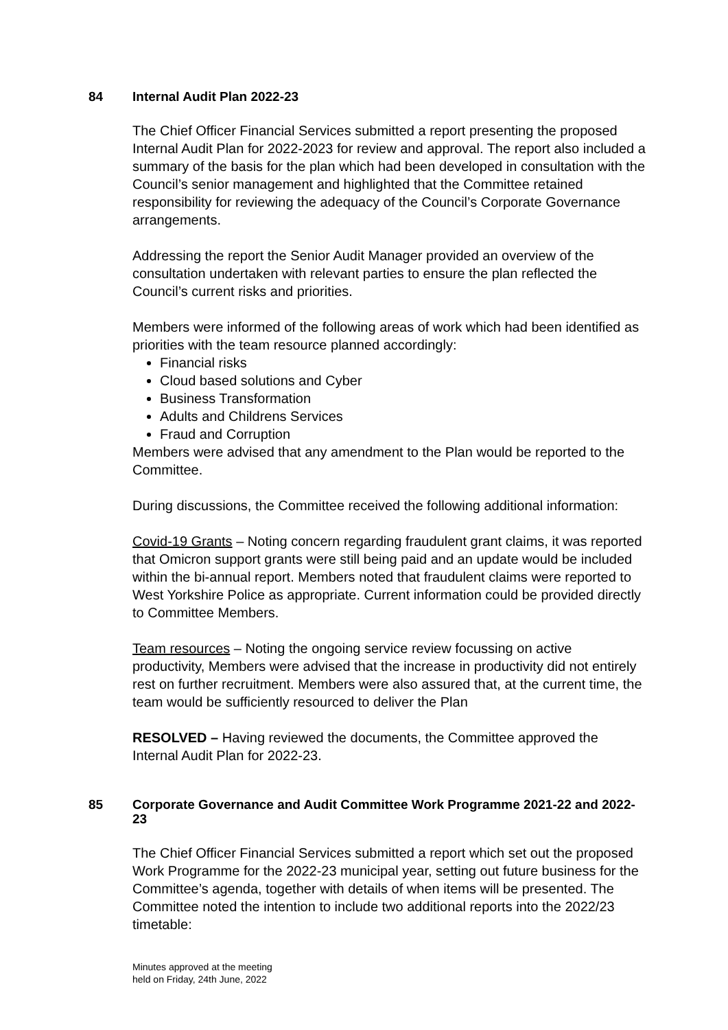84 Internal Audit Plan 2022-23
The Chief Officer Financial Services submitted a report presenting the proposed Internal Audit Plan for 2022-2023 for review and approval. The report also included a summary of the basis for the plan which had been developed in consultation with the Council’s senior management and highlighted that the Committee retained responsibility for reviewing the adequacy of the Council’s Corporate Governance arrangements.
Addressing the report the Senior Audit Manager provided an overview of the consultation undertaken with relevant parties to ensure the plan reflected the Council’s current risks and priorities.
Members were informed of the following areas of work which had been identified as priorities with the team resource planned accordingly:
Financial risks
Cloud based solutions and Cyber
Business Transformation
Adults and Childrens Services
Fraud and Corruption
Members were advised that any amendment to the Plan would be reported to the Committee.
During discussions, the Committee received the following additional information:
Covid-19 Grants – Noting concern regarding fraudulent grant claims, it was reported that Omicron support grants were still being paid and an update would be included within the bi-annual report. Members noted that fraudulent claims were reported to West Yorkshire Police as appropriate. Current information could be provided directly to Committee Members.
Team resources – Noting the ongoing service review focussing on active productivity, Members were advised that the increase in productivity did not entirely rest on further recruitment. Members were also assured that, at the current time, the team would be sufficiently resourced to deliver the Plan
RESOLVED – Having reviewed the documents, the Committee approved the Internal Audit Plan for 2022-23.
85 Corporate Governance and Audit Committee Work Programme 2021-22 and 2022-23
The Chief Officer Financial Services submitted a report which set out the proposed Work Programme for the 2022-23 municipal year, setting out future business for the Committee’s agenda, together with details of when items will be presented. The Committee noted the intention to include two additional reports into the 2022/23 timetable:
Minutes approved at the meeting
held on Friday, 24th June, 2022